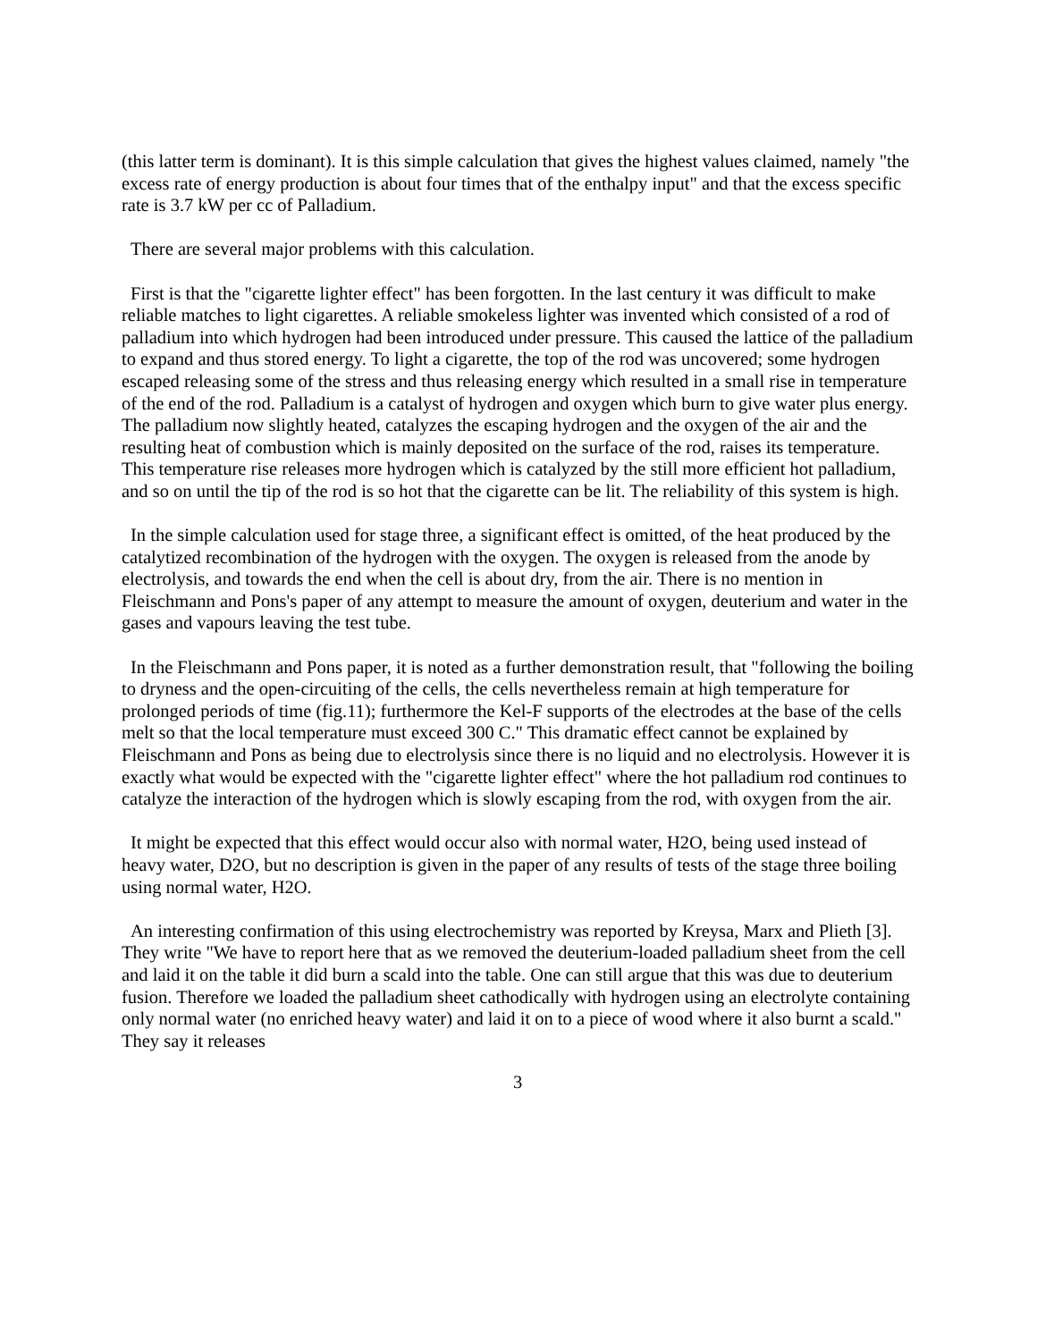(this latter term is dominant). It is this simple calculation that gives the highest values claimed, namely "the excess rate of energy production is about four times that of the enthalpy input" and that the excess specific rate is 3.7 kW per cc of Palladium.
There are several major problems with this calculation.
First is that the "cigarette lighter effect" has been forgotten. In the last century it was difficult to make reliable matches to light cigarettes. A reliable smokeless lighter was invented which consisted of a rod of palladium into which hydrogen had been introduced under pressure. This caused the lattice of the palladium to expand and thus stored energy. To light a cigarette, the top of the rod was uncovered; some hydrogen escaped releasing some of the stress and thus releasing energy which resulted in a small rise in temperature of the end of the rod. Palladium is a catalyst of hydrogen and oxygen which burn to give water plus energy. The palladium now slightly heated, catalyzes the escaping hydrogen and the oxygen of the air and the resulting heat of combustion which is mainly deposited on the surface of the rod, raises its temperature. This temperature rise releases more hydrogen which is catalyzed by the still more efficient hot palladium, and so on until the tip of the rod is so hot that the cigarette can be lit. The reliability of this system is high.
In the simple calculation used for stage three, a significant effect is omitted, of the heat produced by the catalytized recombination of the hydrogen with the oxygen. The oxygen is released from the anode by electrolysis, and towards the end when the cell is about dry, from the air. There is no mention in Fleischmann and Pons's paper of any attempt to measure the amount of oxygen, deuterium and water in the gases and vapours leaving the test tube.
In the Fleischmann and Pons paper, it is noted as a further demonstration result, that "following the boiling to dryness and the open-circuiting of the cells, the cells nevertheless remain at high temperature for prolonged periods of time (fig.11); furthermore the Kel-F supports of the electrodes at the base of the cells melt so that the local temperature must exceed 300 C." This dramatic effect cannot be explained by Fleischmann and Pons as being due to electrolysis since there is no liquid and no electrolysis. However it is exactly what would be expected with the "cigarette lighter effect" where the hot palladium rod continues to catalyze the interaction of the hydrogen which is slowly escaping from the rod, with oxygen from the air.
It might be expected that this effect would occur also with normal water, H2O, being used instead of heavy water, D2O, but no description is given in the paper of any results of tests of the stage three boiling using normal water, H2O.
An interesting confirmation of this using electrochemistry was reported by Kreysa, Marx and Plieth [3]. They write "We have to report here that as we removed the deuterium-loaded palladium sheet from the cell and laid it on the table it did burn a scald into the table. One can still argue that this was due to deuterium fusion. Therefore we loaded the palladium sheet cathodically with hydrogen using an electrolyte containing only normal water (no enriched heavy water) and laid it on to a piece of wood where it also burnt a scald." They say it releases
3